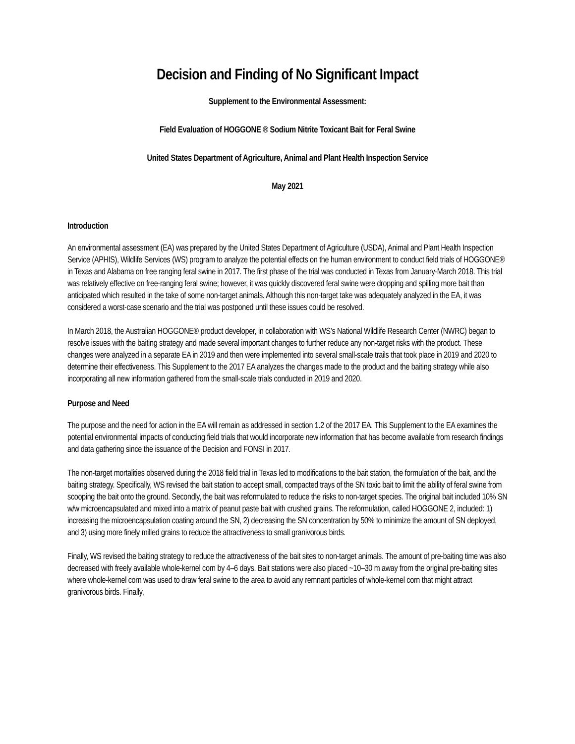Decision and Finding of No Significant Impact
Supplement to the Environmental Assessment:
Field Evaluation of HOGGONE ® Sodium Nitrite Toxicant Bait for Feral Swine
United States Department of Agriculture, Animal and Plant Health Inspection Service
May 2021
Introduction
An environmental assessment (EA) was prepared by the United States Department of Agriculture (USDA), Animal and Plant Health Inspection Service (APHIS), Wildlife Services (WS) program to analyze the potential effects on the human environment to conduct field trials of HOGGONE® in Texas and Alabama on free ranging feral swine in 2017. The first phase of the trial was conducted in Texas from January-March 2018. This trial was relatively effective on free-ranging feral swine; however, it was quickly discovered feral swine were dropping and spilling more bait than anticipated which resulted in the take of some non-target animals. Although this non-target take was adequately analyzed in the EA, it was considered a worst-case scenario and the trial was postponed until these issues could be resolved.
In March 2018, the Australian HOGGONE® product developer, in collaboration with WS’s National Wildlife Research Center (NWRC) began to resolve issues with the baiting strategy and made several important changes to further reduce any non-target risks with the product. These changes were analyzed in a separate EA in 2019 and then were implemented into several small-scale trails that took place in 2019 and 2020 to determine their effectiveness. This Supplement to the 2017 EA analyzes the changes made to the product and the baiting strategy while also incorporating all new information gathered from the small-scale trials conducted in 2019 and 2020.
Purpose and Need
The purpose and the need for action in the EA will remain as addressed in section 1.2 of the 2017 EA. This Supplement to the EA examines the potential environmental impacts of conducting field trials that would incorporate new information that has become available from research findings and data gathering since the issuance of the Decision and FONSI in 2017.
The non-target mortalities observed during the 2018 field trial in Texas led to modifications to the bait station, the formulation of the bait, and the baiting strategy. Specifically, WS revised the bait station to accept small, compacted trays of the SN toxic bait to limit the ability of feral swine from scooping the bait onto the ground. Secondly, the bait was reformulated to reduce the risks to non-target species. The original bait included 10% SN w/w microencapsulated and mixed into a matrix of peanut paste bait with crushed grains. The reformulation, called HOGGONE 2, included: 1) increasing the microencapsulation coating around the SN, 2) decreasing the SN concentration by 50% to minimize the amount of SN deployed, and 3) using more finely milled grains to reduce the attractiveness to small granivorous birds.
Finally, WS revised the baiting strategy to reduce the attractiveness of the bait sites to non-target animals. The amount of pre-baiting time was also decreased with freely available whole-kernel corn by 4–6 days. Bait stations were also placed ~10–30 m away from the original pre-baiting sites where whole-kernel corn was used to draw feral swine to the area to avoid any remnant particles of whole-kernel corn that might attract granivorous birds. Finally,